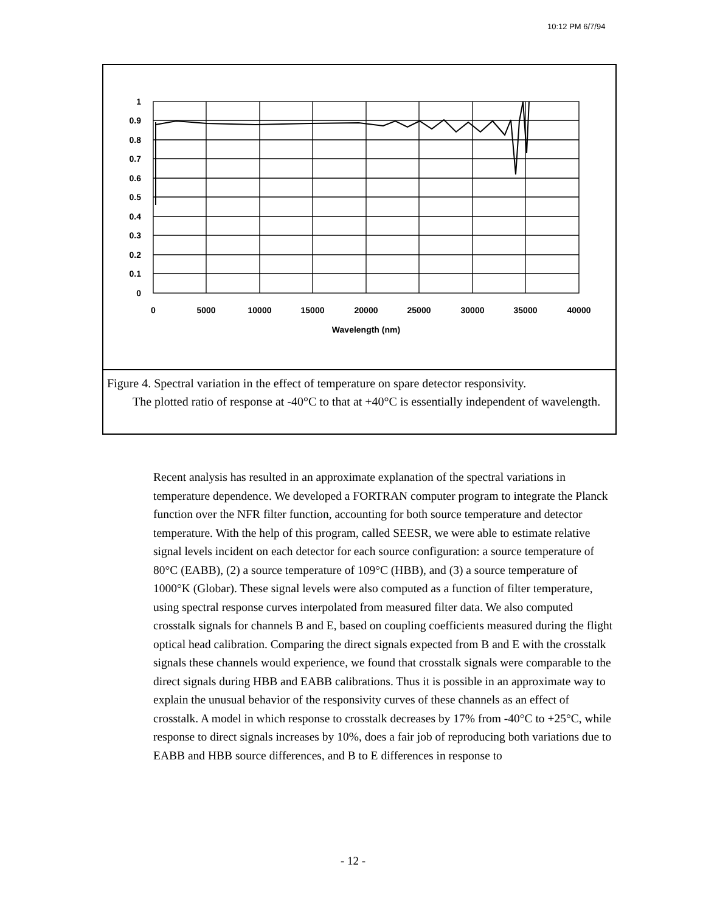10:12 PM 6/7/94
1
0.9
0.8
0.7
0.6
0.5
0.4
0.3
0.2
0.1
0
0
5000
10000
15000
20000
25000
30000
35000
40000
Wavelength (nm)
Figure 4. Spectral variation in the effect of temperature on spare detector responsivity.
The plotted ratio of response at -40°C to that at +40°C is essentially independent of wavelength.
Recent analysis has resulted in an approximate explanation of the spectral variations in temperature dependence. We developed a FORTRAN computer program to integrate the Planck function over the NFR filter function, accounting for both source temperature and detector temperature. With the help of this program, called SEESR, we were able to estimate relative signal levels incident on each detector for each source configuration: a source temperature of 80°C (EABB), (2) a source temperature of 109°C (HBB), and (3) a source temperature of 1000°K (Globar). These signal levels were also computed as a function of filter temperature, using spectral response curves interpolated from measured filter data. We also computed crosstalk signals for channels B and E, based on coupling coefficients measured during the flight optical head calibration. Comparing the direct signals expected from B and E with the crosstalk signals these channels would experience, we found that crosstalk signals were comparable to the direct signals during HBB and EABB calibrations. Thus it is possible in an approximate way to explain the unusual behavior of the responsivity curves of these channels as an effect of crosstalk. A model in which response to crosstalk decreases by 17% from -40°C to +25°C, while response to direct signals increases by 10%, does a fair job of reproducing both variations due to EABB and HBB source differences, and B to E differences in response to
- 12 -